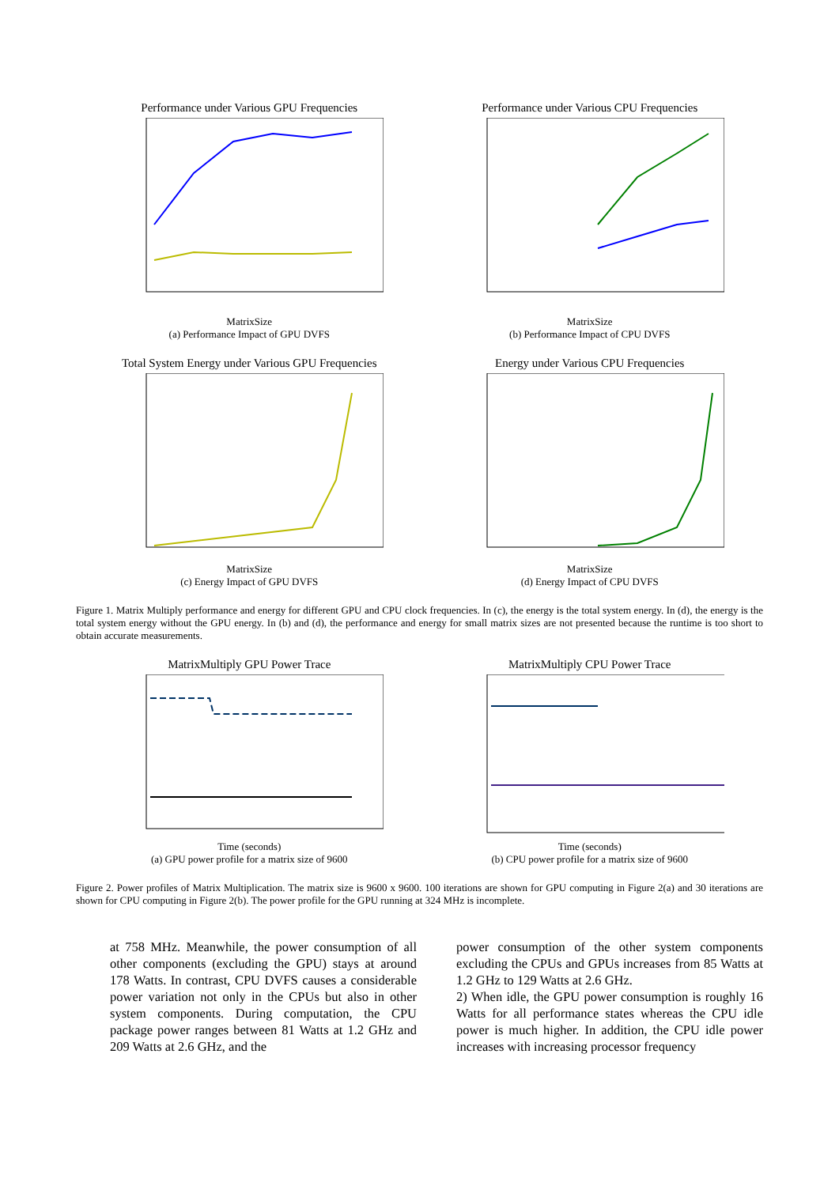Performance under Various GPU Frequencies
MatrixSize
(a) Performance Impact of GPU DVFS
Performance under Various CPU Frequencies
MatrixSize
(b) Performance Impact of CPU DVFS
Total System Energy under Various GPU Frequencies
MatrixSize
(c) Energy Impact of GPU DVFS
Energy under Various CPU Frequencies
MatrixSize
(d) Energy Impact of CPU DVFS
Figure 1. Matrix Multiply performance and energy for different GPU and CPU clock frequencies. In (c), the energy is the total system energy. In (d), the energy is the total system energy without the GPU energy. In (b) and (d), the performance and energy for small matrix sizes are not presented because the runtime is too short to obtain accurate measurements.
MatrixMultiply GPU Power Trace
Time (seconds)
(a) GPU power profile for a matrix size of 9600
MatrixMultiply CPU Power Trace
Time (seconds)
(b) CPU power profile for a matrix size of 9600
Figure 2. Power profiles of Matrix Multiplication. The matrix size is 9600 x 9600. 100 iterations are shown for GPU computing in Figure 2(a) and 30 iterations are shown for CPU computing in Figure 2(b). The power profile for the GPU running at 324 MHz is incomplete.
at 758 MHz. Meanwhile, the power consumption of all other components (excluding the GPU) stays at around 178 Watts. In contrast, CPU DVFS causes a considerable power variation not only in the CPUs but also in other system components. During computation, the CPU package power ranges between 81 Watts at 1.2 GHz and 209 Watts at 2.6 GHz, and the
power consumption of the other system components excluding the CPUs and GPUs increases from 85 Watts at 1.2 GHz to 129 Watts at 2.6 GHz.
2) When idle, the GPU power consumption is roughly 16 Watts for all performance states whereas the CPU idle power is much higher. In addition, the CPU idle power increases with increasing processor frequency